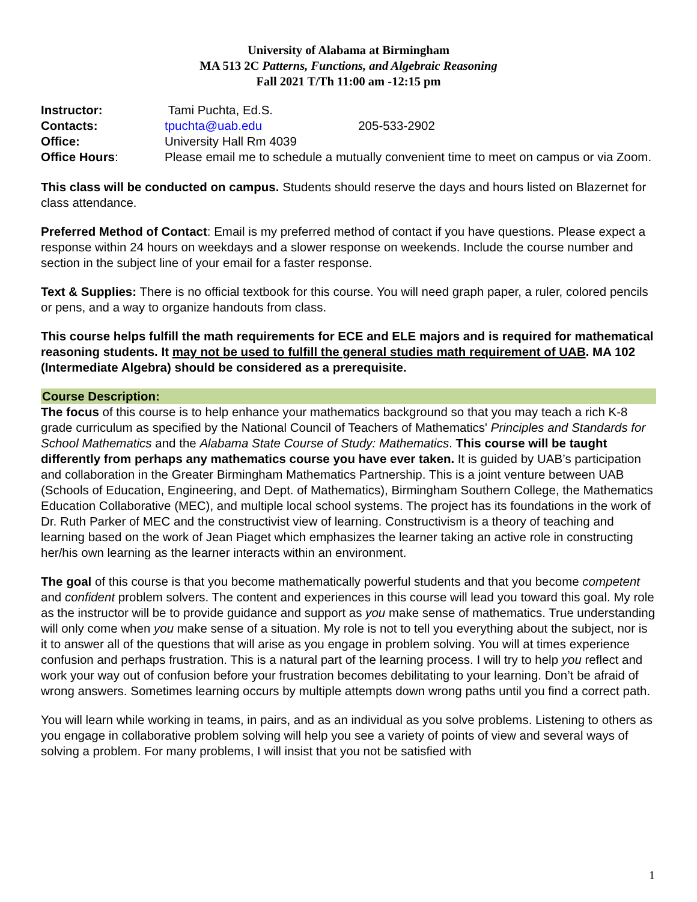University of Alabama at Birmingham
MA 513 2C Patterns, Functions, and Algebraic Reasoning
Fall 2021 T/Th 11:00 am -12:15 pm
Instructor:
Tami Puchta, Ed.S.
Contacts:
tpuchta@uab.edu 205-533-2902
Office:
University Hall Rm 4039
Office Hours:
Please email me to schedule a mutually convenient time to meet on campus or via Zoom.
This class will be conducted on campus. Students should reserve the days and hours listed on Blazernet for class attendance.
Preferred Method of Contact: Email is my preferred method of contact if you have questions. Please expect a response within 24 hours on weekdays and a slower response on weekends. Include the course number and section in the subject line of your email for a faster response.
Text & Supplies: There is no official textbook for this course. You will need graph paper, a ruler, colored pencils or pens, and a way to organize handouts from class.
This course helps fulfill the math requirements for ECE and ELE majors and is required for mathematical reasoning students. It may not be used to fulfill the general studies math requirement of UAB. MA 102 (Intermediate Algebra) should be considered as a prerequisite.
Course Description:
The focus of this course is to help enhance your mathematics background so that you may teach a rich K-8 grade curriculum as specified by the National Council of Teachers of Mathematics' Principles and Standards for School Mathematics and the Alabama State Course of Study: Mathematics. This course will be taught differently from perhaps any mathematics course you have ever taken. It is guided by UAB’s participation and collaboration in the Greater Birmingham Mathematics Partnership. This is a joint venture between UAB (Schools of Education, Engineering, and Dept. of Mathematics), Birmingham Southern College, the Mathematics Education Collaborative (MEC), and multiple local school systems. The project has its foundations in the work of Dr. Ruth Parker of MEC and the constructivist view of learning. Constructivism is a theory of teaching and learning based on the work of Jean Piaget which emphasizes the learner taking an active role in constructing her/his own learning as the learner interacts within an environment.
The goal of this course is that you become mathematically powerful students and that you become competent and confident problem solvers. The content and experiences in this course will lead you toward this goal. My role as the instructor will be to provide guidance and support as you make sense of mathematics. True understanding will only come when you make sense of a situation. My role is not to tell you everything about the subject, nor is it to answer all of the questions that will arise as you engage in problem solving. You will at times experience confusion and perhaps frustration. This is a natural part of the learning process. I will try to help you reflect and work your way out of confusion before your frustration becomes debilitating to your learning. Don’t be afraid of wrong answers. Sometimes learning occurs by multiple attempts down wrong paths until you find a correct path.
You will learn while working in teams, in pairs, and as an individual as you solve problems. Listening to others as you engage in collaborative problem solving will help you see a variety of points of view and several ways of solving a problem. For many problems, I will insist that you not be satisfied with
1